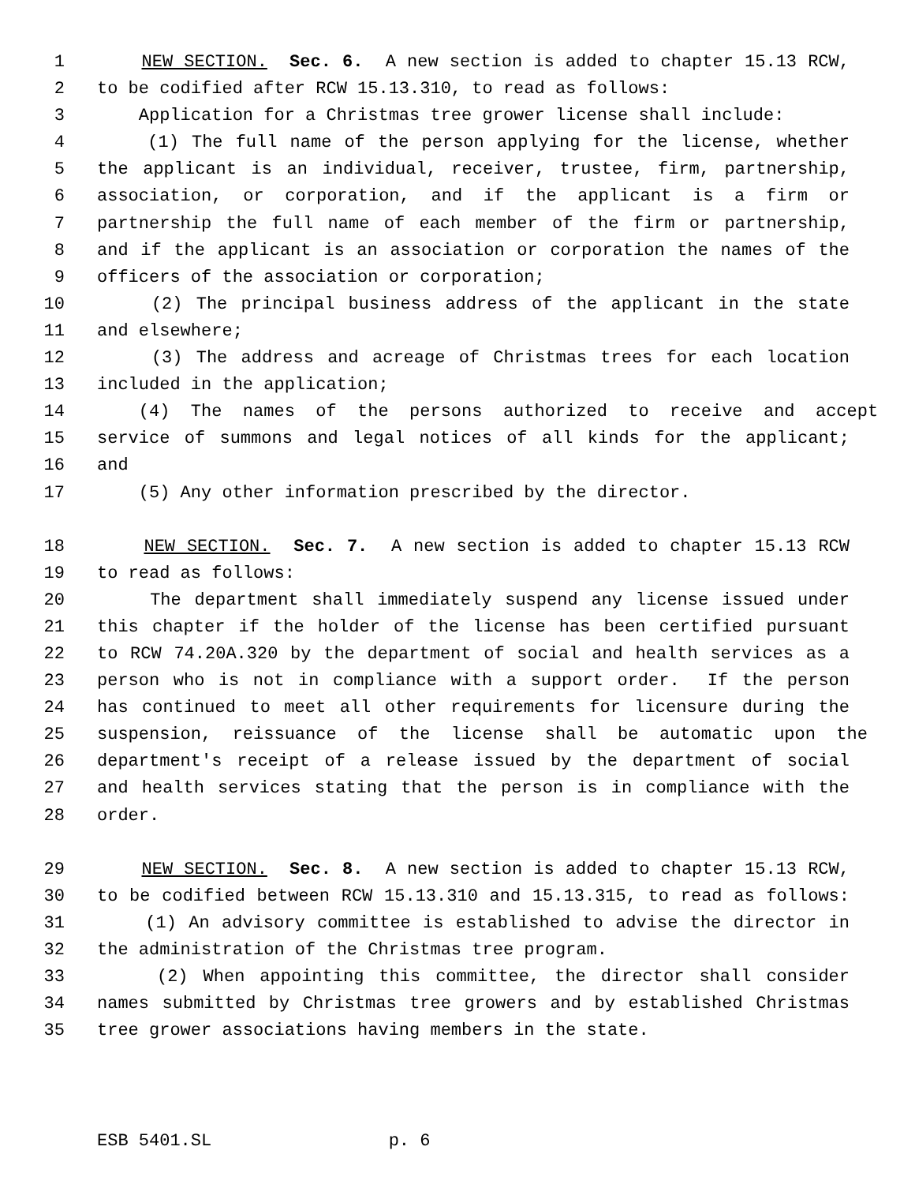1 NEW SECTION. Sec. 6. A new section is added to chapter 15.13 RCW,
2 to be codified after RCW 15.13.310, to read as follows:
3 Application for a Christmas tree grower license shall include:
4 (1) The full name of the person applying for the license, whether
5 the applicant is an individual, receiver, trustee, firm, partnership,
6 association, or corporation, and if the applicant is a firm or
7 partnership the full name of each member of the firm or partnership,
8 and if the applicant is an association or corporation the names of the
9 officers of the association or corporation;
10 (2) The principal business address of the applicant in the state
11 and elsewhere;
12 (3) The address and acreage of Christmas trees for each location
13 included in the application;
14 (4) The names of the persons authorized to receive and accept
15 service of summons and legal notices of all kinds for the applicant;
16 and
17 (5) Any other information prescribed by the director.
18 NEW SECTION. Sec. 7. A new section is added to chapter 15.13 RCW
19 to read as follows:
20 The department shall immediately suspend any license issued under
21 this chapter if the holder of the license has been certified pursuant
22 to RCW 74.20A.320 by the department of social and health services as a
23 person who is not in compliance with a support order. If the person
24 has continued to meet all other requirements for licensure during the
25 suspension, reissuance of the license shall be automatic upon the
26 department's receipt of a release issued by the department of social
27 and health services stating that the person is in compliance with the
28 order.
29 NEW SECTION. Sec. 8. A new section is added to chapter 15.13 RCW,
30 to be codified between RCW 15.13.310 and 15.13.315, to read as follows:
31 (1) An advisory committee is established to advise the director in
32 the administration of the Christmas tree program.
33 (2) When appointing this committee, the director shall consider
34 names submitted by Christmas tree growers and by established Christmas
35 tree grower associations having members in the state.
ESB 5401.SL p. 6